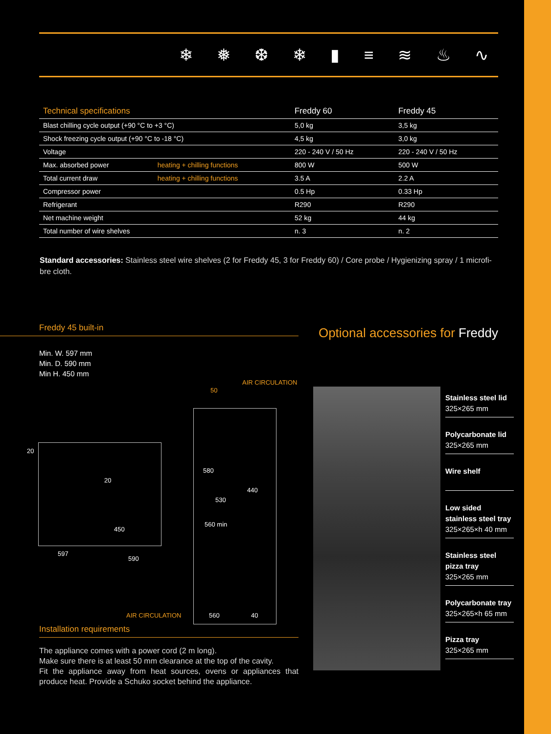❄ ❅ ❆ ❄ ▮ ≡ ≋ ♨ ∿
| Technical specifications | | Freddy 60 | Freddy 45 |
| --- | --- | --- | --- |
| Blast chilling cycle output (+90 °C to +3 °C) | | 5,0 kg | 3,5 kg |
| Shock freezing cycle output (+90 °C to -18 °C) | | 4,5 kg | 3,0 kg |
| Voltage | | 220 - 240 V / 50 Hz | 220 - 240 V / 50 Hz |
| Max. absorbed power | heating + chilling functions | 800 W | 500 W |
| Total current draw | heating + chilling functions | 3.5 A | 2.2 A |
| Compressor power | | 0.5 Hp | 0.33 Hp |
| Refrigerant | | R290 | R290 |
| Net machine weight | | 52 kg | 44 kg |
| Total number of wire shelves | | n. 3 | n. 2 |
Standard accessories: Stainless steel wire shelves (2 for Freddy 45, 3 for Freddy 60) / Core probe / Hygienizing spray / 1 microfi-bre cloth.
Freddy 45 built-in
Min. W. 597 mm
Min. D. 590 mm
Min H. 450 mm
AIR CIRCULATION
50
580
440
530
560 min
20
20
450
597
590
AIR CIRCULATION 560 40
Installation requirements
The appliance comes with a power cord (2 m long).
Make sure there is at least 50 mm clearance at the top of the cavity.
Fit the appliance away from heat sources, ovens or appliances that produce heat. Provide a Schuko socket behind the appliance.
Optional accessories for Freddy
Stainless steel lid
325×265 mm
Polycarbonate lid
325×265 mm
Wire shelf
Low sided
stainless steel tray
325×265×h 40 mm
Stainless steel
pizza tray
325×265 mm
Polycarbonate tray
325×265×h 65 mm
Pizza tray
325×265 mm